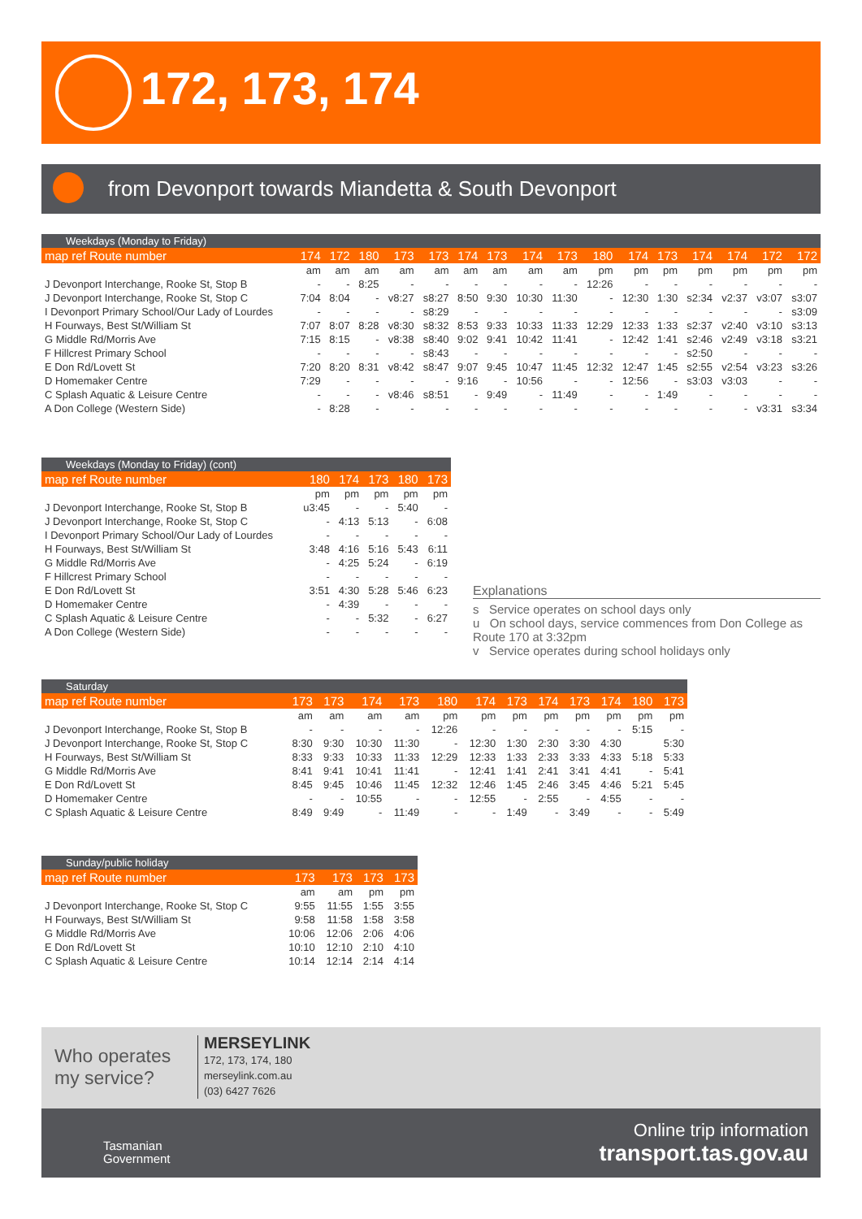172, 173, 174
from Devonport towards Miandetta & South Devonport
| Weekdays (Monday to Friday) | | | | | | | | | | | | | | | | |
| --- | --- | --- | --- | --- | --- | --- | --- | --- | --- | --- | --- | --- | --- | --- | --- | --- |
| map ref Route number | 174 | 172 | 180 | 173 | 173 | 174 | 173 | 174 | 173 | 180 | 174 | 173 | 174 | 174 | 172 | 172 |
| | am | am | am | am | am | am | am | am | am | pm | pm | pm | pm | pm | pm | pm |
| J Devonport Interchange, Rooke St, Stop B | - | - | 8:25 | - | - | - | - | - | - | 12:26 | - | - | - | - | - | - |
| J Devonport Interchange, Rooke St, Stop C | 7:04 | 8:04 | - | v8:27 | s8:27 | 8:50 | 9:30 | 10:30 | 11:30 | - | 12:30 | 1:30 | s2:34 | v2:37 | v3:07 | s3:07 |
| I Devonport Primary School/Our Lady of Lourdes | - | - | - | - | s8:29 | - | - | - | - | - | - | - | - | - | - | s3:09 |
| H Fourways, Best St/William St | 7:07 | 8:07 | 8:28 | v8:30 | s8:32 | 8:53 | 9:33 | 10:33 | 11:33 | 12:29 | 12:33 | 1:33 | s2:37 | v2:40 | v3:10 | s3:13 |
| G Middle Rd/Morris Ave | 7:15 | 8:15 | - | v8:38 | s8:40 | 9:02 | 9:41 | 10:42 | 11:41 | - | 12:42 | 1:41 | s2:46 | v2:49 | v3:18 | s3:21 |
| F Hillcrest Primary School | - | - | - | - | s8:43 | - | - | - | - | - | - | - | s2:50 | - | - | - |
| E Don Rd/Lovett St | 7:20 | 8:20 | 8:31 | v8:42 | s8:47 | 9:07 | 9:45 | 10:47 | 11:45 | 12:32 | 12:47 | 1:45 | s2:55 | v2:54 | v3:23 | s3:26 |
| D Homemaker Centre | 7:29 | - | - | - | - | 9:16 | - | 10:56 | - | - | 12:56 | - | s3:03 | v3:03 | - | - |
| C Splash Aquatic & Leisure Centre | - | - | - | v8:46 | s8:51 | - | 9:49 | - | 11:49 | - | - | 1:49 | - | - | - | - |
| A Don College (Western Side) | - | 8:28 | - | - | - | - | - | - | - | - | - | - | - | - | v3:31 | s3:34 |
| Weekdays (Monday to Friday) (cont) | | | | | |
| --- | --- | --- | --- | --- | --- |
| map ref Route number | 180 | 174 | 173 | 180 | 173 |
| | pm | pm | pm | pm | pm |
| J Devonport Interchange, Rooke St, Stop B | u3:45 | - | - | 5:40 | - |
| J Devonport Interchange, Rooke St, Stop C | - | 4:13 | 5:13 | - | 6:08 |
| I Devonport Primary School/Our Lady of Lourdes | - | - | - | - | - |
| H Fourways, Best St/William St | 3:48 | 4:16 | 5:16 | 5:43 | 6:11 |
| G Middle Rd/Morris Ave | - | 4:25 | 5:24 | - | 6:19 |
| F Hillcrest Primary School | - | - | - | - | - |
| E Don Rd/Lovett St | 3:51 | 4:30 | 5:28 | 5:46 | 6:23 |
| D Homemaker Centre | - | 4:39 | - | - | - |
| C Splash Aquatic & Leisure Centre | - | - | 5:32 | - | 6:27 |
| A Don College (Western Side) | - | - | - | - | - |
Explanations
s Service operates on school days only
u On school days, service commences from Don College as Route 170 at 3:32pm
v Service operates during school holidays only
| Saturday | | | | | | | | | | | | |
| --- | --- | --- | --- | --- | --- | --- | --- | --- | --- | --- | --- | --- |
| map ref Route number | 173 | 173 | 174 | 173 | 180 | 174 | 173 | 174 | 173 | 174 | 180 | 173 |
| | am | am | am | am | pm | pm | pm | pm | pm | pm | pm | pm |
| J Devonport Interchange, Rooke St, Stop B | - | - | - | - | 12:26 | - | - | - | - | - | 5:15 | - |
| J Devonport Interchange, Rooke St, Stop C | 8:30 | 9:30 | 10:30 | 11:30 | - | 12:30 | 1:30 | 2:30 | 3:30 | 4:30 | | 5:30 |
| H Fourways, Best St/William St | 8:33 | 9:33 | 10:33 | 11:33 | 12:29 | 12:33 | 1:33 | 2:33 | 3:33 | 4:33 | 5:18 | 5:33 |
| G Middle Rd/Morris Ave | 8:41 | 9:41 | 10:41 | 11:41 | - | 12:41 | 1:41 | 2:41 | 3:41 | 4:41 | - | 5:41 |
| E Don Rd/Lovett St | 8:45 | 9:45 | 10:46 | 11:45 | 12:32 | 12:46 | 1:45 | 2:46 | 3:45 | 4:46 | 5:21 | 5:45 |
| D Homemaker Centre | - | - | 10:55 | - | - | 12:55 | - | 2:55 | - | 4:55 | - | - |
| C Splash Aquatic & Leisure Centre | 8:49 | 9:49 | - | 11:49 | - | - | 1:49 | - | 3:49 | - | - | 5:49 |
| Sunday/public holiday | | | | |
| --- | --- | --- | --- | --- |
| map ref Route number | 173 | 173 | 173 | 173 |
| | am | am | pm | pm |
| J Devonport Interchange, Rooke St, Stop C | 9:55 | 11:55 | 1:55 | 3:55 |
| H Fourways, Best St/William St | 9:58 | 11:58 | 1:58 | 3:58 |
| G Middle Rd/Morris Ave | 10:06 | 12:06 | 2:06 | 4:06 |
| E Don Rd/Lovett St | 10:10 | 12:10 | 2:10 | 4:10 |
| C Splash Aquatic & Leisure Centre | 10:14 | 12:14 | 2:14 | 4:14 |
Who operates
my service?
MERSEYLINK
172, 173, 174, 180
merseylink.com.au
(03) 6427 7626
Tasmanian
Government
Online trip information
transport.tas.gov.au